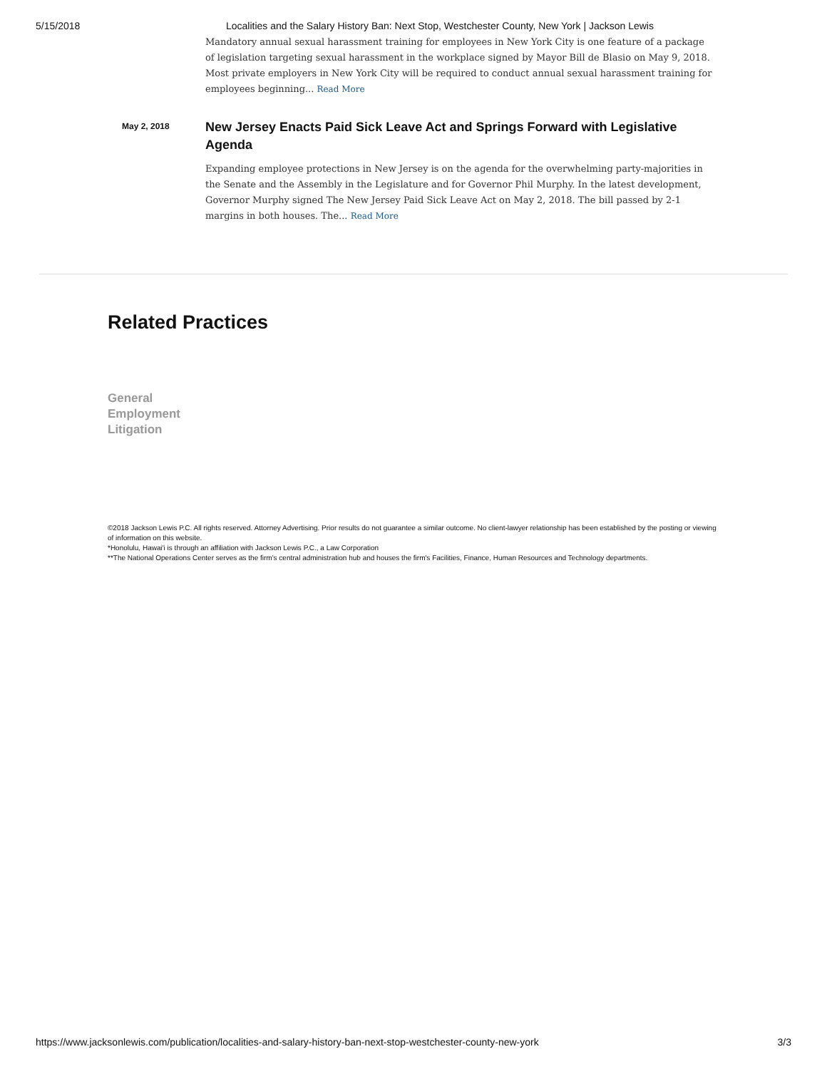5/15/2018 Localities and the Salary History Ban: Next Stop, Westchester County, New York | Jackson Lewis
Mandatory annual sexual harassment training for employees in New York City is one feature of a package of legislation targeting sexual harassment in the workplace signed by Mayor Bill de Blasio on May 9, 2018. Most private employers in New York City will be required to conduct annual sexual harassment training for employees beginning... Read More
May 2, 2018
New Jersey Enacts Paid Sick Leave Act and Springs Forward with Legislative Agenda
Expanding employee protections in New Jersey is on the agenda for the overwhelming party-majorities in the Senate and the Assembly in the Legislature and for Governor Phil Murphy. In the latest development, Governor Murphy signed The New Jersey Paid Sick Leave Act on May 2, 2018. The bill passed by 2-1 margins in both houses. The... Read More
Related Practices
General
Employment
Litigation
©2018 Jackson Lewis P.C. All rights reserved. Attorney Advertising. Prior results do not guarantee a similar outcome. No client-lawyer relationship has been established by the posting or viewing of information on this website.
*Honolulu, Hawai'i is through an affiliation with Jackson Lewis P.C., a Law Corporation
**The National Operations Center serves as the firm's central administration hub and houses the firm's Facilities, Finance, Human Resources and Technology departments.
https://www.jacksonlewis.com/publication/localities-and-salary-history-ban-next-stop-westchester-county-new-york 3/3